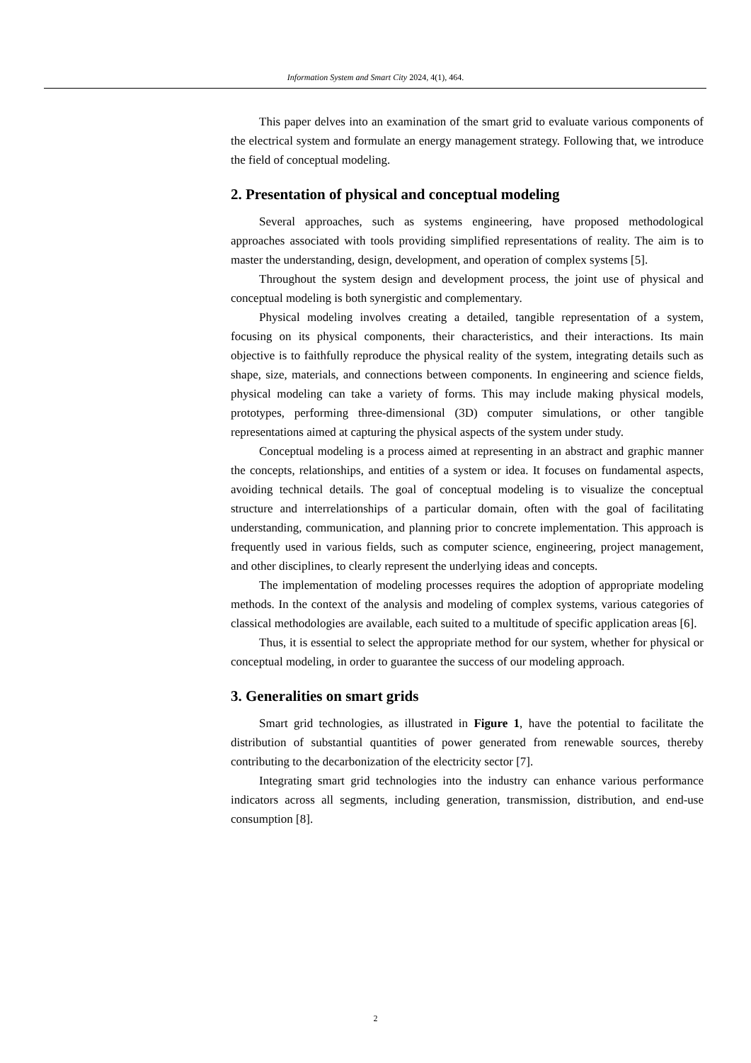Information System and Smart City 2024, 4(1), 464.
This paper delves into an examination of the smart grid to evaluate various components of the electrical system and formulate an energy management strategy. Following that, we introduce the field of conceptual modeling.
2. Presentation of physical and conceptual modeling
Several approaches, such as systems engineering, have proposed methodological approaches associated with tools providing simplified representations of reality. The aim is to master the understanding, design, development, and operation of complex systems [5].
Throughout the system design and development process, the joint use of physical and conceptual modeling is both synergistic and complementary.
Physical modeling involves creating a detailed, tangible representation of a system, focusing on its physical components, their characteristics, and their interactions. Its main objective is to faithfully reproduce the physical reality of the system, integrating details such as shape, size, materials, and connections between components. In engineering and science fields, physical modeling can take a variety of forms. This may include making physical models, prototypes, performing three-dimensional (3D) computer simulations, or other tangible representations aimed at capturing the physical aspects of the system under study.
Conceptual modeling is a process aimed at representing in an abstract and graphic manner the concepts, relationships, and entities of a system or idea. It focuses on fundamental aspects, avoiding technical details. The goal of conceptual modeling is to visualize the conceptual structure and interrelationships of a particular domain, often with the goal of facilitating understanding, communication, and planning prior to concrete implementation. This approach is frequently used in various fields, such as computer science, engineering, project management, and other disciplines, to clearly represent the underlying ideas and concepts.
The implementation of modeling processes requires the adoption of appropriate modeling methods. In the context of the analysis and modeling of complex systems, various categories of classical methodologies are available, each suited to a multitude of specific application areas [6].
Thus, it is essential to select the appropriate method for our system, whether for physical or conceptual modeling, in order to guarantee the success of our modeling approach.
3. Generalities on smart grids
Smart grid technologies, as illustrated in Figure 1, have the potential to facilitate the distribution of substantial quantities of power generated from renewable sources, thereby contributing to the decarbonization of the electricity sector [7].
Integrating smart grid technologies into the industry can enhance various performance indicators across all segments, including generation, transmission, distribution, and end-use consumption [8].
2